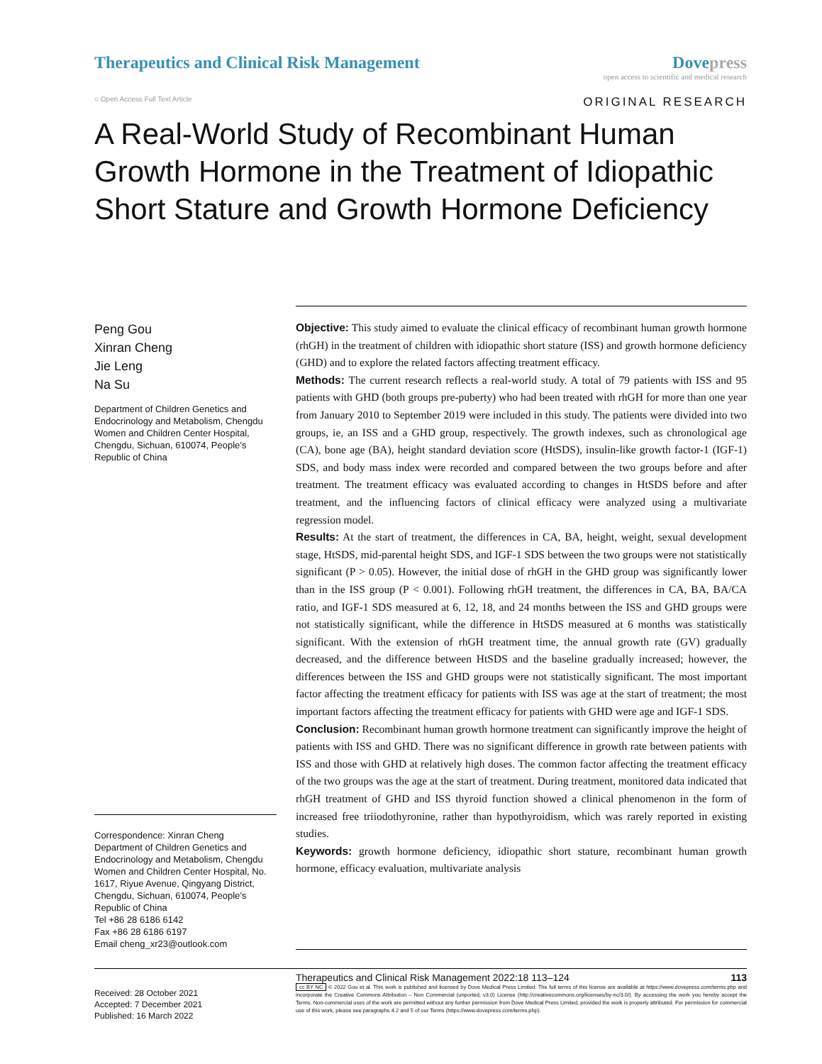Therapeutics and Clinical Risk Management
Dovepress
open access to scientific and medical research
○ Open Access Full Text Article
ORIGINAL RESEARCH
A Real-World Study of Recombinant Human Growth Hormone in the Treatment of Idiopathic Short Stature and Growth Hormone Deficiency
Peng Gou
Xinran Cheng
Jie Leng
Na Su
Department of Children Genetics and Endocrinology and Metabolism, Chengdu Women and Children Center Hospital, Chengdu, Sichuan, 610074, People’s Republic of China
Correspondence: Xinran Cheng
Department of Children Genetics and Endocrinology and Metabolism, Chengdu Women and Children Center Hospital, No. 1617, Riyue Avenue, Qingyang District, Chengdu, Sichuan, 610074, People’s Republic of China
Tel +86 28 6186 6142
Fax +86 28 6186 6197
Email cheng_xr23@outlook.com
Objective: This study aimed to evaluate the clinical efficacy of recombinant human growth hormone (rhGH) in the treatment of children with idiopathic short stature (ISS) and growth hormone deficiency (GHD) and to explore the related factors affecting treatment efficacy.
Methods: The current research reflects a real-world study. A total of 79 patients with ISS and 95 patients with GHD (both groups pre-puberty) who had been treated with rhGH for more than one year from January 2010 to September 2019 were included in this study. The patients were divided into two groups, ie, an ISS and a GHD group, respectively. The growth indexes, such as chronological age (CA), bone age (BA), height standard deviation score (HtSDS), insulin-like growth factor-1 (IGF-1) SDS, and body mass index were recorded and compared between the two groups before and after treatment. The treatment efficacy was evaluated according to changes in HtSDS before and after treatment, and the influencing factors of clinical efficacy were analyzed using a multivariate regression model.
Results: At the start of treatment, the differences in CA, BA, height, weight, sexual development stage, HtSDS, mid-parental height SDS, and IGF-1 SDS between the two groups were not statistically significant (P > 0.05). However, the initial dose of rhGH in the GHD group was significantly lower than in the ISS group (P < 0.001). Following rhGH treatment, the differences in CA, BA, BA/CA ratio, and IGF-1 SDS measured at 6, 12, 18, and 24 months between the ISS and GHD groups were not statistically significant, while the difference in HtSDS measured at 6 months was statistically significant. With the extension of rhGH treatment time, the annual growth rate (GV) gradually decreased, and the difference between HtSDS and the baseline gradually increased; however, the differences between the ISS and GHD groups were not statistically significant. The most important factor affecting the treatment efficacy for patients with ISS was age at the start of treatment; the most important factors affecting the treatment efficacy for patients with GHD were age and IGF-1 SDS.
Conclusion: Recombinant human growth hormone treatment can significantly improve the height of patients with ISS and GHD. There was no significant difference in growth rate between patients with ISS and those with GHD at relatively high doses. The common factor affecting the treatment efficacy of the two groups was the age at the start of treatment. During treatment, monitored data indicated that rhGH treatment of GHD and ISS thyroid function showed a clinical phenomenon in the form of increased free triiodothyronine, rather than hypothyroidism, which was rarely reported in existing studies.
Keywords: growth hormone deficiency, idiopathic short stature, recombinant human growth hormone, efficacy evaluation, multivariate analysis
Received: 28 October 2021
Accepted: 7 December 2021
Published: 16 March 2022
Therapeutics and Clinical Risk Management 2022:18 113–124 113
cc BY NC © 2022 Gou et al. This work is published and licensed by Dove Medical Press Limited. The full terms of this license are available at https://www.dovepress.com/terms.php and incorporate the Creative Commons Attribution – Non Commercial (unported, v3.0) License (http://creativecommons.org/licenses/by-nc/3.0/). By accessing the work you hereby accept the Terms. Non-commercial uses of the work are permitted without any further permission from Dove Medical Press Limited, provided the work is properly attributed. For permission for commercial use of this work, please see paragraphs 4.2 and 5 of our Terms (https://www.dovepress.com/terms.php).